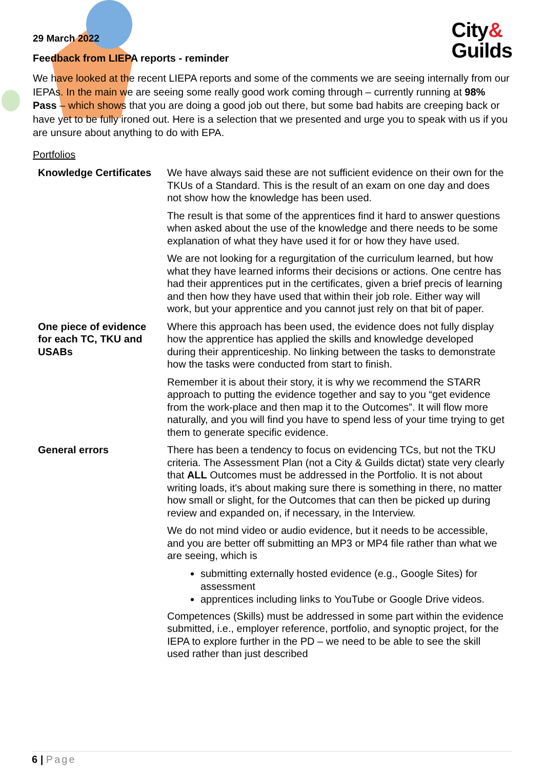City&
Guilds
29 March 2022
Feedback from LIEPA reports - reminder
We have looked at the recent LIEPA reports and some of the comments we are seeing internally from our IEPAs. In the main we are seeing some really good work coming through – currently running at 98% Pass – which shows that you are doing a good job out there, but some bad habits are creeping back or have yet to be fully ironed out. Here is a selection that we presented and urge you to speak with us if you are unsure about anything to do with EPA.
Portfolios
| Knowledge Certificates | We have always said these are not sufficient evidence on their own for the TKUs of a Standard. This is the result of an exam on one day and does not show how the knowledge has been used. The result is that some of the apprentices find it hard to answer questions when asked about the use of the knowledge and there needs to be some explanation of what they have used it for or how they have used. We are not looking for a regurgitation of the curriculum learned, but how what they have learned informs their decisions or actions. One centre has had their apprentices put in the certificates, given a brief precis of learning and then how they have used that within their job role. Either way will work, but your apprentice and you cannot just rely on that bit of paper. |
| One piece of evidence for each TC, TKU and USABs | Where this approach has been used, the evidence does not fully display how the apprentice has applied the skills and knowledge developed during their apprenticeship. No linking between the tasks to demonstrate how the tasks were conducted from start to finish. Remember it is about their story, it is why we recommend the STARR approach to putting the evidence together and say to you “get evidence from the work-place and then map it to the Outcomes”. It will flow more naturally, and you will find you have to spend less of your time trying to get them to generate specific evidence. |
| General errors | There has been a tendency to focus on evidencing TCs, but not the TKU criteria. The Assessment Plan (not a City & Guilds dictat) state very clearly that ALL Outcomes must be addressed in the Portfolio. It is not about writing loads, it's about making sure there is something in there, no matter how small or slight, for the Outcomes that can then be picked up during review and expanded on, if necessary, in the Interview. We do not mind video or audio evidence, but it needs to be accessible, and you are better off submitting an MP3 or MP4 file rather than what we are seeing, which is submitting externally hosted evidence (e.g., Google Sites) for assessment apprentices including links to YouTube or Google Drive videos. Competences (Skills) must be addressed in some part within the evidence submitted, i.e., employer reference, portfolio, and synoptic project, for the IEPA to explore further in the PD – we need to be able to see the skill used rather than just described |
6 | Page